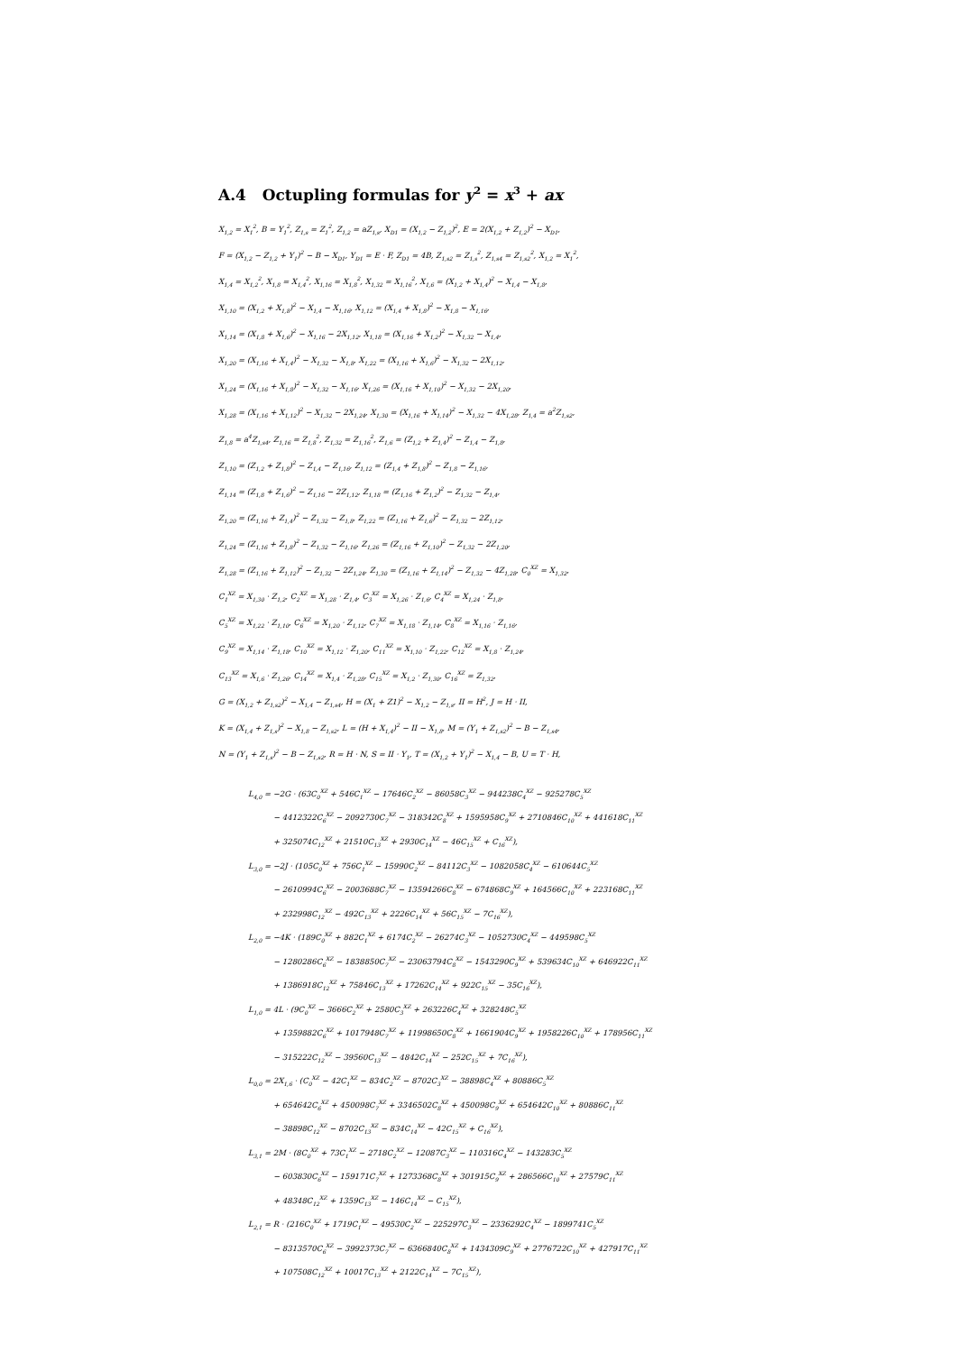A.4 Octupling formulas for y<sup>2</sup> = x<sup>3</sup> + ax
X<sub>1,2</sub> = X<sub>1</sub><sup>2</sup>, B = Y<sub>1</sub><sup>2</sup>, Z<sub>1,s</sub> = Z<sub>1</sub><sup>2</sup>, Z<sub>1,2</sub> = aZ<sub>1,s</sub>, X<sub>D1</sub> = (X<sub>1,2</sub> − Z<sub>1,2</sub>)<sup>2</sup>, E = 2(X<sub>1,2</sub> + Z<sub>1,2</sub>)<sup>2</sup> − X<sub>D1</sub>,
F = (X<sub>1,2</sub> − Z<sub>1,2</sub> + Y<sub>1</sub>)<sup>2</sup> − B − X<sub>D1</sub>, Y<sub>D1</sub> = E · F, Z<sub>D1</sub> = 4B, Z<sub>1,s2</sub> = Z<sub>1,s</sub><sup>2</sup>, Z<sub>1,s4</sub> = Z<sub>1,s2</sub><sup>2</sup>, X<sub>1,2</sub> = X<sub>1</sub><sup>2</sup>,
X<sub>1,4</sub> = X<sub>1,2</sub><sup>2</sup>, X<sub>1,8</sub> = X<sub>1,4</sub><sup>2</sup>, X<sub>1,16</sub> = X<sub>1,8</sub><sup>2</sup>, X<sub>1,32</sub> = X<sub>1,16</sub><sup>2</sup>, X<sub>1,6</sub> = (X<sub>1,2</sub> + X<sub>1,4</sub>)<sup>2</sup> − X<sub>1,4</sub> − X<sub>1,8</sub>,
X<sub>1,10</sub> = (X<sub>1,2</sub> + X<sub>1,8</sub>)<sup>2</sup> − X<sub>1,4</sub> − X<sub>1,16</sub>, X<sub>1,12</sub> = (X<sub>1,4</sub> + X<sub>1,8</sub>)<sup>2</sup> − X<sub>1,8</sub> − X<sub>1,16</sub>,
X<sub>1,14</sub> = (X<sub>1,8</sub> + X<sub>1,6</sub>)<sup>2</sup> − X<sub>1,16</sub> − 2X<sub>1,12</sub>, X<sub>1,18</sub> = (X<sub>1,16</sub> + X<sub>1,2</sub>)<sup>2</sup> − X<sub>1,32</sub> − X<sub>1,4</sub>,
X<sub>1,20</sub> = (X<sub>1,16</sub> + X<sub>1,4</sub>)<sup>2</sup> − X<sub>1,32</sub> − X<sub>1,8</sub>, X<sub>1,22</sub> = (X<sub>1,16</sub> + X<sub>1,6</sub>)<sup>2</sup> − X<sub>1,32</sub> − 2X<sub>1,12</sub>,
X<sub>1,24</sub> = (X<sub>1,16</sub> + X<sub>1,8</sub>)<sup>2</sup> − X<sub>1,32</sub> − X<sub>1,16</sub>, X<sub>1,26</sub> = (X<sub>1,16</sub> + X<sub>1,10</sub>)<sup>2</sup> − X<sub>1,32</sub> − 2X<sub>1,20</sub>,
X<sub>1,28</sub> = (X<sub>1,16</sub> + X<sub>1,12</sub>)<sup>2</sup> − X<sub>1,32</sub> − 2X<sub>1,24</sub>, X<sub>1,30</sub> = (X<sub>1,16</sub> + X<sub>1,14</sub>)<sup>2</sup> − X<sub>1,32</sub> − 4X<sub>1,28</sub>, Z<sub>1,4</sub> = a<sup>2</sup>Z<sub>1,s2</sub>,
Z<sub>1,8</sub> = a<sup>4</sup>Z<sub>1,s4</sub>, Z<sub>1,16</sub> = Z<sub>1,8</sub><sup>2</sup>, Z<sub>1,32</sub> = Z<sub>1,16</sub><sup>2</sup>, Z<sub>1,6</sub> = (Z<sub>1,2</sub> + Z<sub>1,4</sub>)<sup>2</sup> − Z<sub>1,4</sub> − Z<sub>1,8</sub>,
Z<sub>1,10</sub> = (Z<sub>1,2</sub> + Z<sub>1,8</sub>)<sup>2</sup> − Z<sub>1,4</sub> − Z<sub>1,16</sub>, Z<sub>1,12</sub> = (Z<sub>1,4</sub> + Z<sub>1,8</sub>)<sup>2</sup> − Z<sub>1,8</sub> − Z<sub>1,16</sub>,
Z<sub>1,14</sub> = (Z<sub>1,8</sub> + Z<sub>1,6</sub>)<sup>2</sup> − Z<sub>1,16</sub> − 2Z<sub>1,12</sub>, Z<sub>1,18</sub> = (Z<sub>1,16</sub> + Z<sub>1,2</sub>)<sup>2</sup> − Z<sub>1,32</sub> − Z<sub>1,4</sub>,
Z<sub>1,20</sub> = (Z<sub>1,16</sub> + Z<sub>1,4</sub>)<sup>2</sup> − Z<sub>1,32</sub> − Z<sub>1,8</sub>, Z<sub>1,22</sub> = (Z<sub>1,16</sub> + Z<sub>1,6</sub>)<sup>2</sup> − Z<sub>1,32</sub> − 2Z<sub>1,12</sub>,
Z<sub>1,24</sub> = (Z<sub>1,16</sub> + Z<sub>1,8</sub>)<sup>2</sup> − Z<sub>1,32</sub> − Z<sub>1,16</sub>, Z<sub>1,26</sub> = (Z<sub>1,16</sub> + Z<sub>1,10</sub>)<sup>2</sup> − Z<sub>1,32</sub> − 2Z<sub>1,20</sub>,
Z<sub>1,28</sub> = (Z<sub>1,16</sub> + Z<sub>1,12</sub>)<sup>2</sup> − Z<sub>1,32</sub> − 2Z<sub>1,24</sub>, Z<sub>1,30</sub> = (Z<sub>1,16</sub> + Z<sub>1,14</sub>)<sup>2</sup> − Z<sub>1,32</sub> − 4Z<sub>1,28</sub>, C<sub>0</sub><sup>XZ</sup> = X<sub>1,32</sub>,
C<sub>1</sub><sup>XZ</sup> = X<sub>1,30</sub> · Z<sub>1,2</sub>, C<sub>2</sub><sup>XZ</sup> = X<sub>1,28</sub> · Z<sub>1,4</sub>, C<sub>3</sub><sup>XZ</sup> = X<sub>1,26</sub> · Z<sub>1,6</sub>, C<sub>4</sub><sup>XZ</sup> = X<sub>1,24</sub> · Z<sub>1,8</sub>,
C<sub>5</sub><sup>XZ</sup> = X<sub>1,22</sub> · Z<sub>1,10</sub>, C<sub>6</sub><sup>XZ</sup> = X<sub>1,20</sub> · Z<sub>1,12</sub>, C<sub>7</sub><sup>XZ</sup> = X<sub>1,18</sub> · Z<sub>1,14</sub>, C<sub>8</sub><sup>XZ</sup> = X<sub>1,16</sub> · Z<sub>1,16</sub>,
C<sub>9</sub><sup>XZ</sup> = X<sub>1,14</sub> · Z<sub>1,18</sub>, C<sub>10</sub><sup>XZ</sup> = X<sub>1,12</sub> · Z<sub>1,20</sub>, C<sub>11</sub><sup>XZ</sup> = X<sub>1,10</sub> · Z<sub>1,22</sub>, C<sub>12</sub><sup>XZ</sup> = X<sub>1,8</sub> · Z<sub>1,24</sub>,
C<sub>13</sub><sup>XZ</sup> = X<sub>1,6</sub> · Z<sub>1,26</sub>, C<sub>14</sub><sup>XZ</sup> = X<sub>1,4</sub> · Z<sub>1,28</sub>, C<sub>15</sub><sup>XZ</sup> = X<sub>1,2</sub> · Z<sub>1,30</sub>, C<sub>16</sub><sup>XZ</sup> = Z<sub>1,32</sub>,
G = (X<sub>1,2</sub> + Z<sub>1,s2</sub>)<sup>2</sup> − X<sub>1,4</sub> − Z<sub>1,s4</sub>, H = (X<sub>1</sub> + Z1)<sup>2</sup> − X<sub>1,2</sub> − Z<sub>1,s</sub>, II = H<sup>2</sup>, J = H · II,
K = (X<sub>1,4</sub> + Z<sub>1,s</sub>)<sup>2</sup> − X<sub>1,8</sub> − Z<sub>1,s2</sub>, L = (H + X<sub>1,4</sub>)<sup>2</sup> − II − X<sub>1,8</sub>, M = (Y<sub>1</sub> + Z<sub>1,s2</sub>)<sup>2</sup> − B − Z<sub>1,s4</sub>,
N = (Y<sub>1</sub> + Z<sub>1,s</sub>)<sup>2</sup> − B − Z<sub>1,s2</sub>, R = H · N, S = II · Y<sub>1</sub>, T = (X<sub>1,2</sub> + Y<sub>1</sub>)<sup>2</sup> − X<sub>1,4</sub> − B, U = T · H,
L<sub>4,0</sub> = −2G · (63C<sub>0</sub><sup>XZ</sup> + 546C<sub>1</sub><sup>XZ</sup> − 17646C<sub>2</sub><sup>XZ</sup> − 86058C<sub>3</sub><sup>XZ</sup> − 944238C<sub>4</sub><sup>XZ</sup> − 925278C<sub>5</sub><sup>XZ</sup>
− 4412322C<sub>6</sub><sup>XZ</sup> − 2092730C<sub>7</sub><sup>XZ</sup> − 318342C<sub>8</sub><sup>XZ</sup> + 1595958C<sub>9</sub><sup>XZ</sup> + 2710846C<sub>10</sub><sup>XZ</sup> + 441618C<sub>11</sub><sup>XZ</sup>
+ 325074C<sub>12</sub><sup>XZ</sup> + 21510C<sub>13</sub><sup>XZ</sup> + 2930C<sub>14</sub><sup>XZ</sup> − 46C<sub>15</sub><sup>XZ</sup> + C<sub>16</sub><sup>XZ</sup>),
L<sub>3,0</sub> = −2J · (105C<sub>0</sub><sup>XZ</sup> + 756C<sub>1</sub><sup>XZ</sup> − 15990C<sub>2</sub><sup>XZ</sup> − 84112C<sub>3</sub><sup>XZ</sup> − 1082058C<sub>4</sub><sup>XZ</sup> − 610644C<sub>5</sub><sup>XZ</sup>
− 2610994C<sub>6</sub><sup>XZ</sup> − 2003688C<sub>7</sub><sup>XZ</sup> − 13594266C<sub>8</sub><sup>XZ</sup> − 674868C<sub>9</sub><sup>XZ</sup> + 164566C<sub>10</sub><sup>XZ</sup> + 223168C<sub>11</sub><sup>XZ</sup>
+ 232998C<sub>12</sub><sup>XZ</sup> − 492C<sub>13</sub><sup>XZ</sup> + 2226C<sub>14</sub><sup>XZ</sup> + 56C<sub>15</sub><sup>XZ</sup> − 7C<sub>16</sub><sup>XZ</sup>),
L<sub>2,0</sub> = −4K · (189C<sub>0</sub><sup>XZ</sup> + 882C<sub>1</sub><sup>XZ</sup> + 6174C<sub>2</sub><sup>XZ</sup> − 26274C<sub>3</sub><sup>XZ</sup> − 1052730C<sub>4</sub><sup>XZ</sup> − 449598C<sub>5</sub><sup>XZ</sup>
− 1280286C<sub>6</sub><sup>XZ</sup> − 1838850C<sub>7</sub><sup>XZ</sup> − 23063794C<sub>8</sub><sup>XZ</sup> − 1543290C<sub>9</sub><sup>XZ</sup> + 539634C<sub>10</sub><sup>XZ</sup> + 646922C<sub>11</sub><sup>XZ</sup>
+ 1386918C<sub>12</sub><sup>XZ</sup> + 75846C<sub>13</sub><sup>XZ</sup> + 17262C<sub>14</sub><sup>XZ</sup> + 922C<sub>15</sub><sup>XZ</sup> − 35C<sub>16</sub><sup>XZ</sup>),
L<sub>1,0</sub> = 4L · (9C<sub>0</sub><sup>XZ</sup> − 3666C<sub>2</sub><sup>XZ</sup> + 2580C<sub>3</sub><sup>XZ</sup> + 263226C<sub>4</sub><sup>XZ</sup> + 328248C<sub>5</sub><sup>XZ</sup>
+ 1359882C<sub>6</sub><sup>XZ</sup> + 1017948C<sub>7</sub><sup>XZ</sup> + 11998650C<sub>8</sub><sup>XZ</sup> + 1661904C<sub>9</sub><sup>XZ</sup> + 1958226C<sub>10</sub><sup>XZ</sup> + 178956C<sub>11</sub><sup>XZ</sup>
− 315222C<sub>12</sub><sup>XZ</sup> − 39560C<sub>13</sub><sup>XZ</sup> − 4842C<sub>14</sub><sup>XZ</sup> − 252C<sub>15</sub><sup>XZ</sup> + 7C<sub>16</sub><sup>XZ</sup>),
L<sub>0,0</sub> = 2X<sub>1,6</sub> · (C<sub>0</sub><sup>XZ</sup> − 42C<sub>1</sub><sup>XZ</sup> − 834C<sub>2</sub><sup>XZ</sup> − 8702C<sub>3</sub><sup>XZ</sup> − 38898C<sub>4</sub><sup>XZ</sup> + 80886C<sub>5</sub><sup>XZ</sup>
+ 654642C<sub>6</sub><sup>XZ</sup> + 450098C<sub>7</sub><sup>XZ</sup> + 3346502C<sub>8</sub><sup>XZ</sup> + 450098C<sub>9</sub><sup>XZ</sup> + 654642C<sub>10</sub><sup>XZ</sup> + 80886C<sub>11</sub><sup>XZ</sup>
− 38898C<sub>12</sub><sup>XZ</sup> − 8702C<sub>13</sub><sup>XZ</sup> − 834C<sub>14</sub><sup>XZ</sup> − 42C<sub>15</sub><sup>XZ</sup> + C<sub>16</sub><sup>XZ</sup>),
L<sub>3,1</sub> = 2M · (8C<sub>0</sub><sup>XZ</sup> + 73C<sub>1</sub><sup>XZ</sup> − 2718C<sub>2</sub><sup>XZ</sup> − 12087C<sub>3</sub><sup>XZ</sup> − 110316C<sub>4</sub><sup>XZ</sup> − 143283C<sub>5</sub><sup>XZ</sup>
− 603830C<sub>6</sub><sup>XZ</sup> − 159171C<sub>7</sub><sup>XZ</sup> + 1273368C<sub>8</sub><sup>XZ</sup> + 301915C<sub>9</sub><sup>XZ</sup> + 286566C<sub>10</sub><sup>XZ</sup> + 27579C<sub>11</sub><sup>XZ</sup>
+ 48348C<sub>12</sub><sup>XZ</sup> + 1359C<sub>13</sub><sup>XZ</sup> − 146C<sub>14</sub><sup>XZ</sup> − C<sub>15</sub><sup>XZ</sup>),
L<sub>2,1</sub> = R · (216C<sub>0</sub><sup>XZ</sup> + 1719C<sub>1</sub><sup>XZ</sup> − 49530C<sub>2</sub><sup>XZ</sup> − 225297C<sub>3</sub><sup>XZ</sup> − 2336292C<sub>4</sub><sup>XZ</sup> − 1899741C<sub>5</sub><sup>XZ</sup>
− 8313570C<sub>6</sub><sup>XZ</sup> − 3992373C<sub>7</sub><sup>XZ</sup> − 6366840C<sub>8</sub><sup>XZ</sup> + 1434309C<sub>9</sub><sup>XZ</sup> + 2776722C<sub>10</sub><sup>XZ</sup> + 427917C<sub>11</sub><sup>XZ</sup>
+ 107508C<sub>12</sub><sup>XZ</sup> + 10017C<sub>13</sub><sup>XZ</sup> + 2122C<sub>14</sub><sup>XZ</sup> − 7C<sub>15</sub><sup>XZ</sup>),